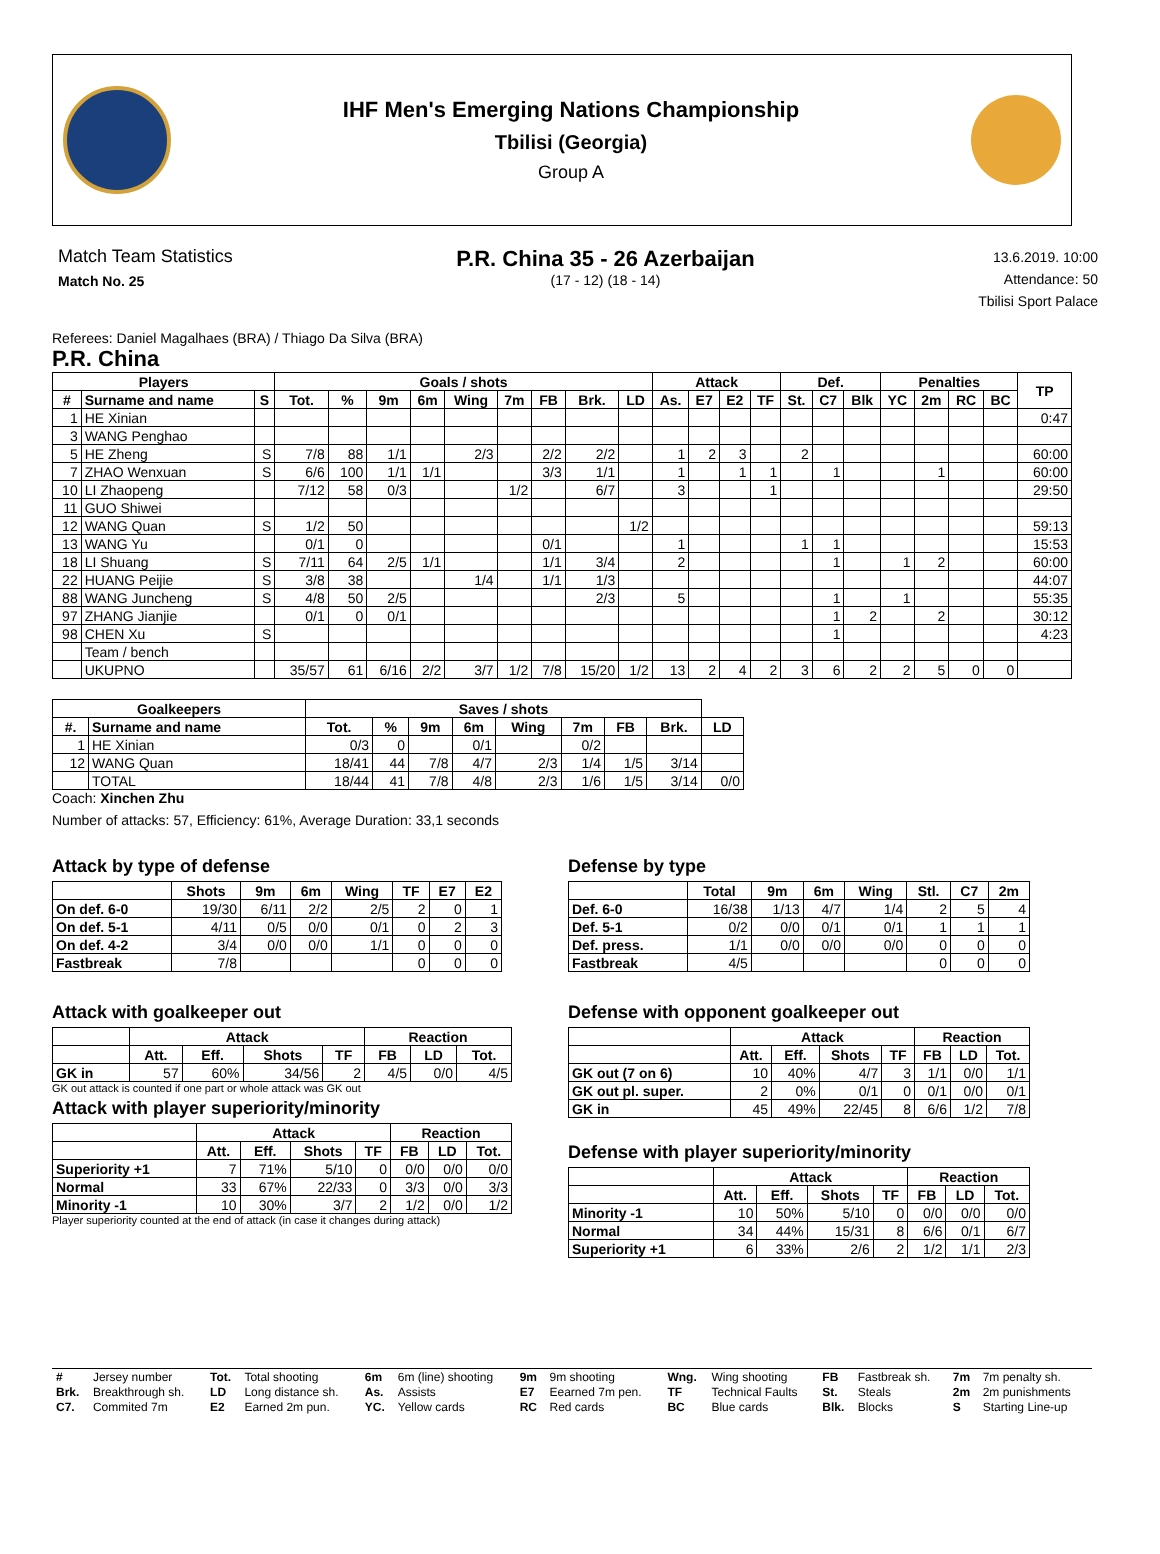IHF Men's Emerging Nations Championship
Tbilisi (Georgia)
Group A
Match Team Statistics
Match No. 25
P.R. China 35 - 26 Azerbaijan
(17 - 12) (18 - 14)
13.6.2019. 10:00
Attendance: 50
Tbilisi Sport Palace
Referees: Daniel Magalhaes (BRA) / Thiago Da Silva (BRA)
P.R. China
| Players | | | Goals / shots | | | | | | | | | Attack | | | | Def. | | | Penalties | | | | TP |
| --- | --- | --- | --- | --- | --- | --- | --- | --- | --- | --- | --- | --- | --- | --- | --- | --- | --- | --- | --- | --- | --- | --- | --- |
| # | Surname and name | S | Tot. | % | 9m | 6m | Wing | 7m | FB | Brk. | LD | As. | E7 | E2 | TF | St. | C7 | Blk | YC | 2m | RC | BC | |
| 1 | HE Xinian | | | | | | | | | | | | | | | | | | | | | | 0:47 |
| 3 | WANG Penghao | | | | | | | | | | | | | | | | | | | | | | |
| 5 | HE Zheng | S | 7/8 | 88 | 1/1 | | 2/3 | | 2/2 | 2/2 | | 1 | 2 | 3 | | 2 | | | | | | | 60:00 |
| 7 | ZHAO Wenxuan | S | 6/6 | 100 | 1/1 | 1/1 | | | 3/3 | 1/1 | | 1 | | 1 | 1 | | 1 | | | 1 | | | 60:00 |
| 10 | LI Zhaopeng | | 7/12 | 58 | 0/3 | | | 1/2 | | 6/7 | | 3 | | | 1 | | | | | | | | 29:50 |
| 11 | GUO Shiwei | | | | | | | | | | | | | | | | | | | | | | |
| 12 | WANG Quan | S | 1/2 | 50 | | | | | | | 1/2 | | | | | | | | | | | | 59:13 |
| 13 | WANG Yu | | 0/1 | 0 | | | | | 0/1 | | | 1 | | | | 1 | 1 | | | | | | 15:53 |
| 18 | LI Shuang | S | 7/11 | 64 | 2/5 | 1/1 | | | 1/1 | 3/4 | | 2 | | | | | 1 | | 1 | 2 | | | 60:00 |
| 22 | HUANG Peijie | S | 3/8 | 38 | | | 1/4 | | 1/1 | 1/3 | | | | | | | | | | | | | 44:07 |
| 88 | WANG Juncheng | S | 4/8 | 50 | 2/5 | | | | | 2/3 | | 5 | | | | | 1 | | 1 | | | | 55:35 |
| 97 | ZHANG Jianjie | | 0/1 | 0 | 0/1 | | | | | | | | | | | | 1 | 2 | | 2 | | | 30:12 |
| 98 | CHEN Xu | S | | | | | | | | | | | | | | | 1 | | | | | | 4:23 |
| | Team / bench | | | | | | | | | | | | | | | | | | | | | | |
| | UKUPNO | | 35/57 | 61 | 6/16 | 2/2 | 3/7 | 1/2 | 7/8 | 15/20 | 1/2 | 13 | 2 | 4 | 2 | 3 | 6 | 2 | 2 | 5 | 0 | 0 | |
| Goalkeepers | | Saves / shots | | | | | | | | |
| --- | --- | --- | --- | --- | --- | --- | --- | --- | --- | --- |
| #. | Surname and name | Tot. | % | 9m | 6m | Wing | 7m | FB | Brk. | LD |
| 1 | HE Xinian | 0/3 | 0 | | 0/1 | | 0/2 | | | |
| 12 | WANG Quan | 18/41 | 44 | 7/8 | 4/7 | 2/3 | 1/4 | 1/5 | 3/14 | |
| | TOTAL | 18/44 | 41 | 7/8 | 4/8 | 2/3 | 1/6 | 1/5 | 3/14 | 0/0 |
Coach: Xinchen Zhu
Number of attacks: 57, Efficiency: 61%, Average Duration: 33,1 seconds
Attack by type of defense
| | Shots | 9m | 6m | Wing | TF | E7 | E2 |
| --- | --- | --- | --- | --- | --- | --- | --- |
| On def. 6-0 | 19/30 | 6/11 | 2/2 | 2/5 | 2 | 0 | 1 |
| On def. 5-1 | 4/11 | 0/5 | 0/0 | 0/1 | 0 | 2 | 3 |
| On def. 4-2 | 3/4 | 0/0 | 0/0 | 1/1 | 0 | 0 | 0 |
| Fastbreak | 7/8 | | | | 0 | 0 | 0 |
Attack with goalkeeper out
| | Attack | | | | Reaction | | |
| --- | --- | --- | --- | --- | --- | --- | --- |
| | Att. | Eff. | Shots | TF | FB | LD | Tot. |
| GK in | 57 | 60% | 34/56 | 2 | 4/5 | 0/0 | 4/5 |
GK out attack is counted if one part or whole attack was GK out
Attack with player superiority/minority
| | Attack | | | | Reaction | | |
| --- | --- | --- | --- | --- | --- | --- | --- |
| | Att. | Eff. | Shots | TF | FB | LD | Tot. |
| Superiority +1 | 7 | 71% | 5/10 | 0 | 0/0 | 0/0 | 0/0 |
| Normal | 33 | 67% | 22/33 | 0 | 3/3 | 0/0 | 3/3 |
| Minority -1 | 10 | 30% | 3/7 | 2 | 1/2 | 0/0 | 1/2 |
Player superiority counted at the end of attack (in case it changes during attack)
Defense by type
| | Total | 9m | 6m | Wing | Stl. | C7 | 2m |
| --- | --- | --- | --- | --- | --- | --- | --- |
| Def. 6-0 | 16/38 | 1/13 | 4/7 | 1/4 | 2 | 5 | 4 |
| Def. 5-1 | 0/2 | 0/0 | 0/1 | 0/1 | 1 | 1 | 1 |
| Def. press. | 1/1 | 0/0 | 0/0 | 0/0 | 0 | 0 | 0 |
| Fastbreak | 4/5 | | | | 0 | 0 | 0 |
Defense with opponent goalkeeper out
| | Attack | | | | Reaction | | |
| --- | --- | --- | --- | --- | --- | --- | --- |
| | Att. | Eff. | Shots | TF | FB | LD | Tot. |
| GK out (7 on 6) | 10 | 40% | 4/7 | 3 | 1/1 | 0/0 | 1/1 |
| GK out pl. super. | 2 | 0% | 0/1 | 0 | 0/1 | 0/0 | 0/1 |
| GK in | 45 | 49% | 22/45 | 8 | 6/6 | 1/2 | 7/8 |
Defense with player superiority/minority
| | Attack | | | | Reaction | | |
| --- | --- | --- | --- | --- | --- | --- | --- |
| | Att. | Eff. | Shots | TF | FB | LD | Tot. |
| Minority -1 | 10 | 50% | 5/10 | 0 | 0/0 | 0/0 | 0/0 |
| Normal | 34 | 44% | 15/31 | 8 | 6/6 | 0/1 | 6/7 |
| Superiority +1 | 6 | 33% | 2/6 | 2 | 1/2 | 1/1 | 2/3 |
| # | Jersey number | Tot. | Total shooting | 6m | 6m (line) shooting | 9m | 9m shooting | Wng. | Wing shooting | FB | Fastbreak sh. | 7m | 7m penalty sh. |
| Brk. | Breakthrough sh. | LD | Long distance sh. | As. | Assists | E7 | Eearned 7m pen. | TF | Technical Faults | St. | Steals | 2m | 2m punishments |
| C7. | Commited 7m | E2 | Earned 2m pun. | YC. | Yellow cards | RC | Red cards | BC | Blue cards | Blk. | Blocks | S | Starting Line-up |